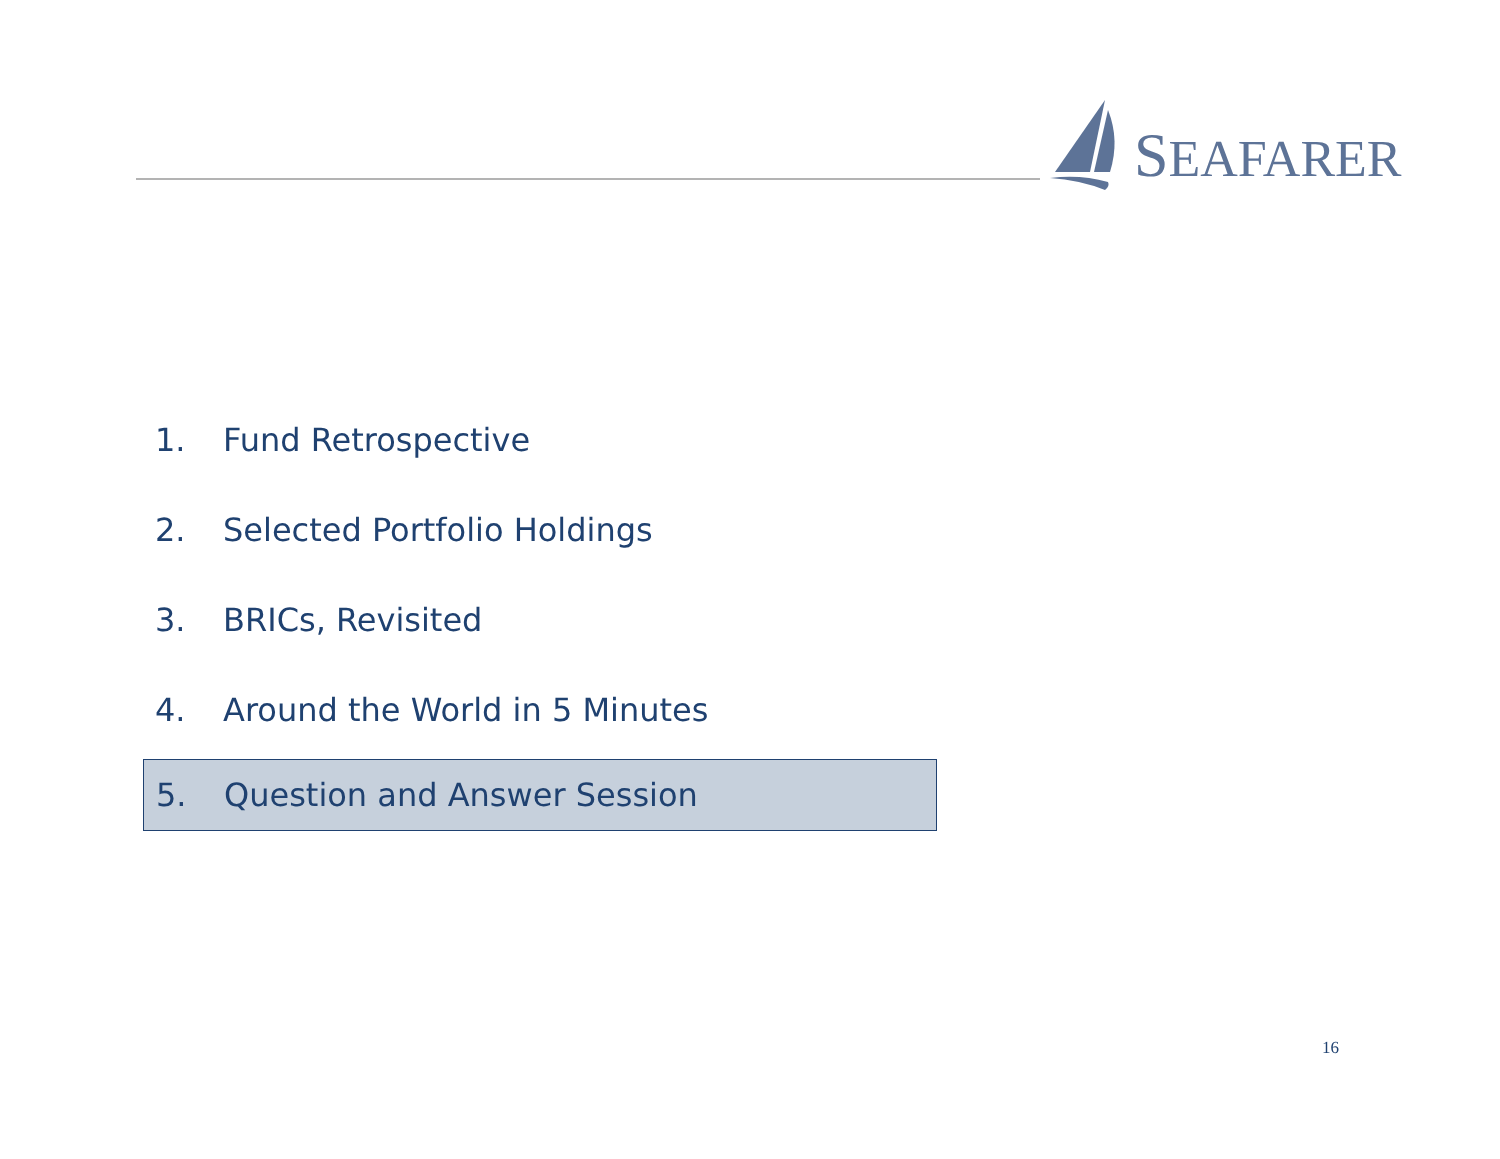SEAFARER
1. Fund Retrospective
2. Selected Portfolio Holdings
3. BRICs, Revisited
4. Around the World in 5 Minutes
5. Question and Answer Session
16